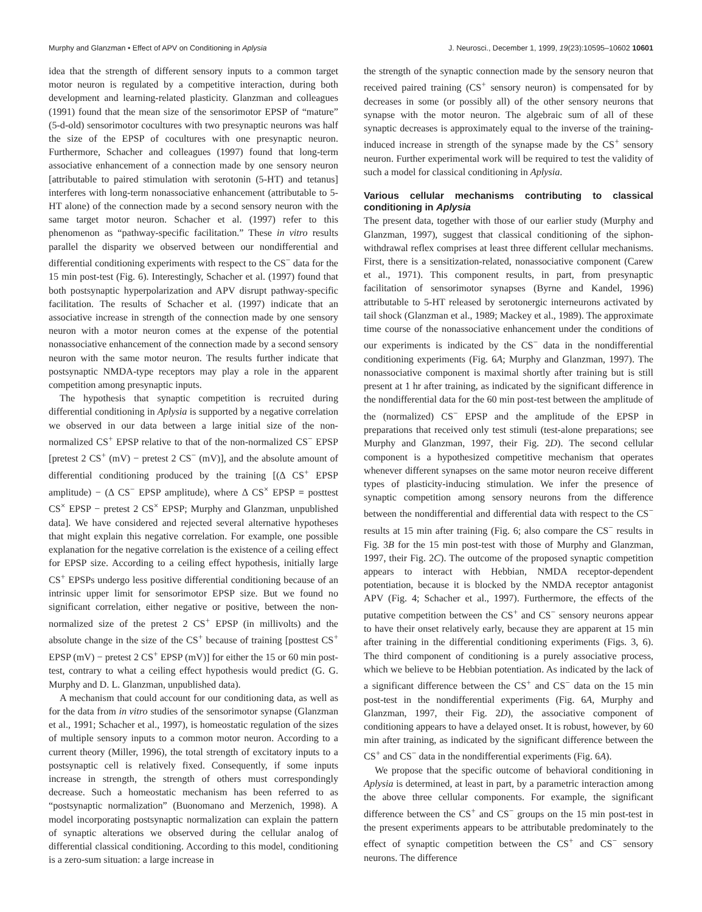Murphy and Glanzman • Effect of APV on Conditioning in Aplysia J. Neurosci., December 1, 1999, 19(23):10595–10602 10601
idea that the strength of different sensory inputs to a common target motor neuron is regulated by a competitive interaction, during both development and learning-related plasticity. Glanzman and colleagues (1991) found that the mean size of the sensorimotor EPSP of “mature” (5-d-old) sensorimotor cocultures with two presynaptic neurons was half the size of the EPSP of cocultures with one presynaptic neuron. Furthermore, Schacher and colleagues (1997) found that long-term associative enhancement of a connection made by one sensory neuron [attributable to paired stimulation with serotonin (5-HT) and tetanus] interferes with long-term nonassociative enhancement (attributable to 5-HT alone) of the connection made by a second sensory neuron with the same target motor neuron. Schacher et al. (1997) refer to this phenomenon as “pathway-specific facilitation.” These in vitro results parallel the disparity we observed between our nondifferential and differential conditioning experiments with respect to the CS<sup>−</sup> data for the 15 min post-test (Fig. 6). Interestingly, Schacher et al. (1997) found that both postsynaptic hyperpolarization and APV disrupt pathway-specific facilitation. The results of Schacher et al. (1997) indicate that an associative increase in strength of the connection made by one sensory neuron with a motor neuron comes at the expense of the potential nonassociative enhancement of the connection made by a second sensory neuron with the same motor neuron. The results further indicate that postsynaptic NMDA-type receptors may play a role in the apparent competition among presynaptic inputs.
The hypothesis that synaptic competition is recruited during differential conditioning in Aplysia is supported by a negative correlation we observed in our data between a large initial size of the non-normalized CS<sup>+</sup> EPSP relative to that of the non-normalized CS<sup>−</sup> EPSP [pretest 2 CS<sup>+</sup> (mV) − pretest 2 CS<sup>−</sup> (mV)], and the absolute amount of differential conditioning produced by the training [(Δ CS<sup>+</sup> EPSP amplitude) − (Δ CS<sup>−</sup> EPSP amplitude), where Δ CS<sup>×</sup> EPSP = posttest CS<sup>×</sup> EPSP − pretest 2 CS<sup>×</sup> EPSP; Murphy and Glanzman, unpublished data]. We have considered and rejected several alternative hypotheses that might explain this negative correlation. For example, one possible explanation for the negative correlation is the existence of a ceiling effect for EPSP size. According to a ceiling effect hypothesis, initially large CS<sup>+</sup> EPSPs undergo less positive differential conditioning because of an intrinsic upper limit for sensorimotor EPSP size. But we found no significant correlation, either negative or positive, between the non-normalized size of the pretest 2 CS<sup>+</sup> EPSP (in millivolts) and the absolute change in the size of the CS<sup>+</sup> because of training [posttest CS<sup>+</sup> EPSP (mV) − pretest 2 CS<sup>+</sup> EPSP (mV)] for either the 15 or 60 min post-test, contrary to what a ceiling effect hypothesis would predict (G. G. Murphy and D. L. Glanzman, unpublished data).
A mechanism that could account for our conditioning data, as well as for the data from in vitro studies of the sensorimotor synapse (Glanzman et al., 1991; Schacher et al., 1997), is homeostatic regulation of the sizes of multiple sensory inputs to a common motor neuron. According to a current theory (Miller, 1996), the total strength of excitatory inputs to a postsynaptic cell is relatively fixed. Consequently, if some inputs increase in strength, the strength of others must correspondingly decrease. Such a homeostatic mechanism has been referred to as “postsynaptic normalization” (Buonomano and Merzenich, 1998). A model incorporating postsynaptic normalization can explain the pattern of synaptic alterations we observed during the cellular analog of differential classical conditioning. According to this model, conditioning is a zero-sum situation: a large increase in
the strength of the synaptic connection made by the sensory neuron that received paired training (CS<sup>+</sup> sensory neuron) is compensated for by decreases in some (or possibly all) of the other sensory neurons that synapse with the motor neuron. The algebraic sum of all of these synaptic decreases is approximately equal to the inverse of the training-induced increase in strength of the synapse made by the CS<sup>+</sup> sensory neuron. Further experimental work will be required to test the validity of such a model for classical conditioning in Aplysia.
Various cellular mechanisms contributing to classical conditioning in Aplysia
The present data, together with those of our earlier study (Murphy and Glanzman, 1997), suggest that classical conditioning of the siphon-withdrawal reflex comprises at least three different cellular mechanisms. First, there is a sensitization-related, nonassociative component (Carew et al., 1971). This component results, in part, from presynaptic facilitation of sensorimotor synapses (Byrne and Kandel, 1996) attributable to 5-HT released by serotonergic interneurons activated by tail shock (Glanzman et al., 1989; Mackey et al., 1989). The approximate time course of the nonassociative enhancement under the conditions of our experiments is indicated by the CS<sup>−</sup> data in the nondifferential conditioning experiments (Fig. 6A; Murphy and Glanzman, 1997). The nonassociative component is maximal shortly after training but is still present at 1 hr after training, as indicated by the significant difference in the nondifferential data for the 60 min post-test between the amplitude of the (normalized) CS<sup>−</sup> EPSP and the amplitude of the EPSP in preparations that received only test stimuli (test-alone preparations; see Murphy and Glanzman, 1997, their Fig. 2D). The second cellular component is a hypothesized competitive mechanism that operates whenever different synapses on the same motor neuron receive different types of plasticity-inducing stimulation. We infer the presence of synaptic competition among sensory neurons from the difference between the nondifferential and differential data with respect to the CS<sup>−</sup> results at 15 min after training (Fig. 6; also compare the CS<sup>−</sup> results in Fig. 3B for the 15 min post-test with those of Murphy and Glanzman, 1997, their Fig. 2C). The outcome of the proposed synaptic competition appears to interact with Hebbian, NMDA receptor-dependent potentiation, because it is blocked by the NMDA receptor antagonist APV (Fig. 4; Schacher et al., 1997). Furthermore, the effects of the putative competition between the CS<sup>+</sup> and CS<sup>−</sup> sensory neurons appear to have their onset relatively early, because they are apparent at 15 min after training in the differential conditioning experiments (Figs. 3, 6). The third component of conditioning is a purely associative process, which we believe to be Hebbian potentiation. As indicated by the lack of a significant difference between the CS<sup>+</sup> and CS<sup>−</sup> data on the 15 min post-test in the nondifferential experiments (Fig. 6A, Murphy and Glanzman, 1997, their Fig. 2D), the associative component of conditioning appears to have a delayed onset. It is robust, however, by 60 min after training, as indicated by the significant difference between the CS<sup>+</sup> and CS<sup>−</sup> data in the nondifferential experiments (Fig. 6A).
We propose that the specific outcome of behavioral conditioning in Aplysia is determined, at least in part, by a parametric interaction among the above three cellular components. For example, the significant difference between the CS<sup>+</sup> and CS<sup>−</sup> groups on the 15 min post-test in the present experiments appears to be attributable predominately to the effect of synaptic competition between the CS<sup>+</sup> and CS<sup>−</sup> sensory neurons. The difference